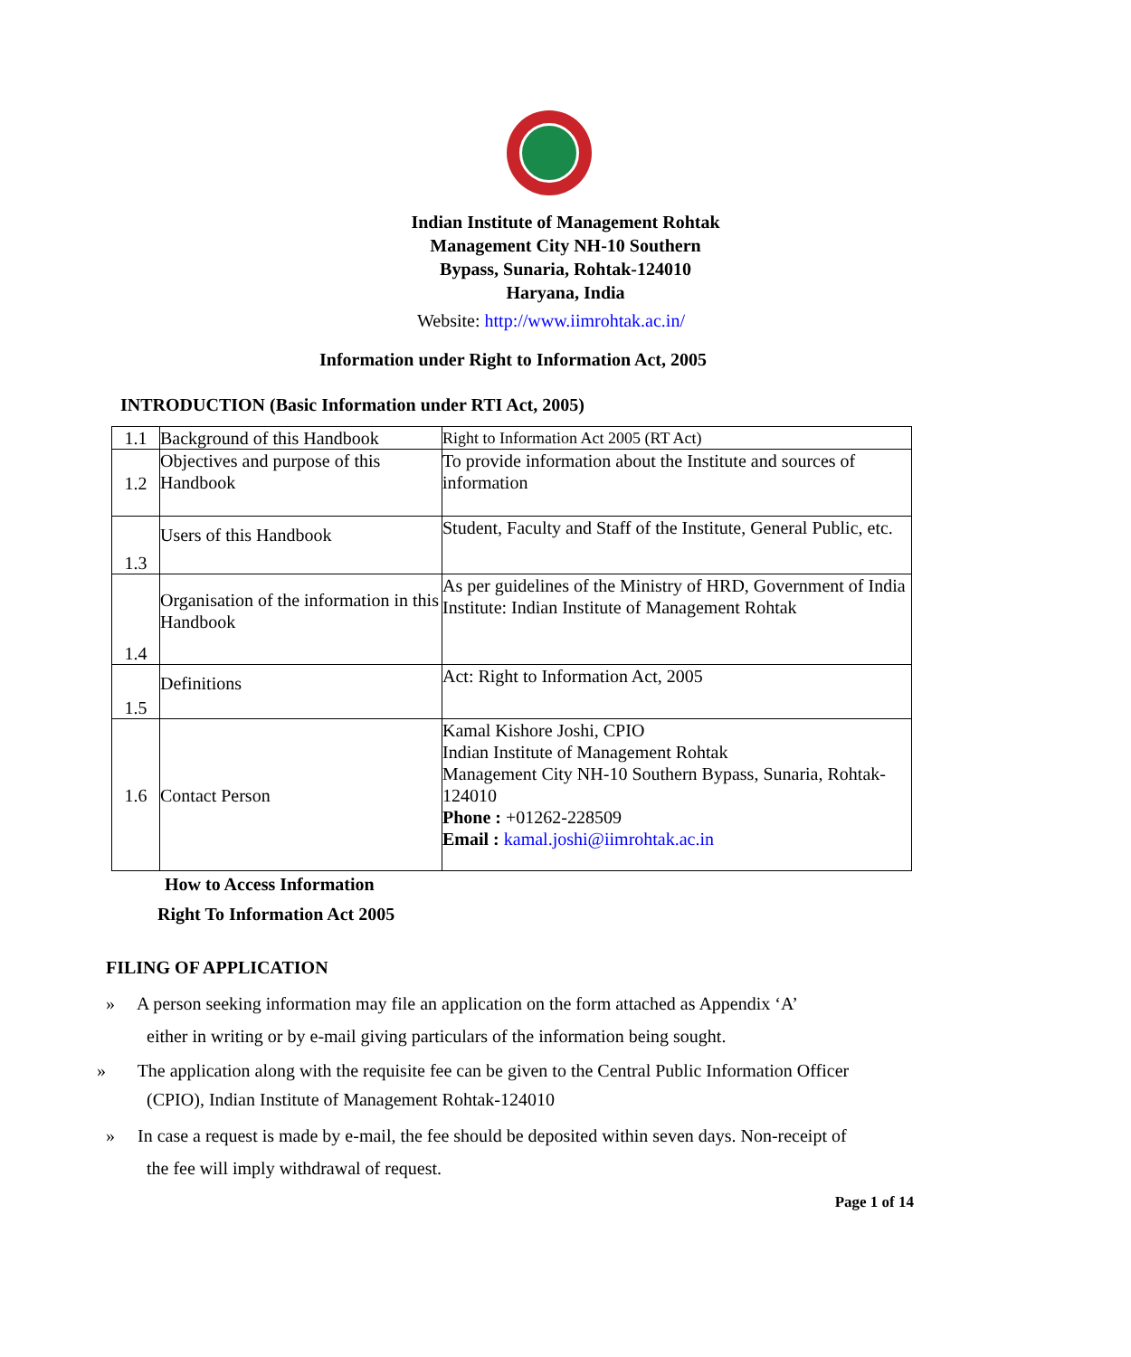Indian Institute of Management Rohtak
Management City NH-10 Southern
Bypass, Sunaria, Rohtak-124010
Haryana, India
Website: http://www.iimrohtak.ac.in/
Information under Right to Information Act, 2005
INTRODUCTION (Basic Information under RTI Act, 2005)
| 1.1 | Background of this Handbook | Right to Information Act 2005 (RT Act) |
| 1.2 | Objectives and purpose of this Handbook | To provide information about the Institute and sources of information |
| 1.3 | Users of this Handbook | Student, Faculty and Staff of the Institute, General Public, etc. |
| 1.4 | Organisation of the information in this Handbook | As per guidelines of the Ministry of HRD, Government of India Institute: Indian Institute of Management Rohtak |
| 1.5 | Definitions | Act: Right to Information Act, 2005 |
| 1.6 | Contact Person | Kamal Kishore Joshi, CPIO Indian Institute of Management Rohtak Management City NH-10 Southern Bypass, Sunaria, Rohtak-124010 Phone : +01262-228509 Email : kamal.joshi@iimrohtak.ac.in |
How to Access Information
Right To Information Act 2005
FILING OF APPLICATION
» A person seeking information may file an application on the form attached as Appendix ‘A’
either in writing or by e-mail giving particulars of the information being sought.
» The application along with the requisite fee can be given to the Central Public Information Officer
(CPIO), Indian Institute of Management Rohtak-124010
» In case a request is made by e-mail, the fee should be deposited within seven days. Non-receipt of
the fee will imply withdrawal of request.
Page 1 of 14